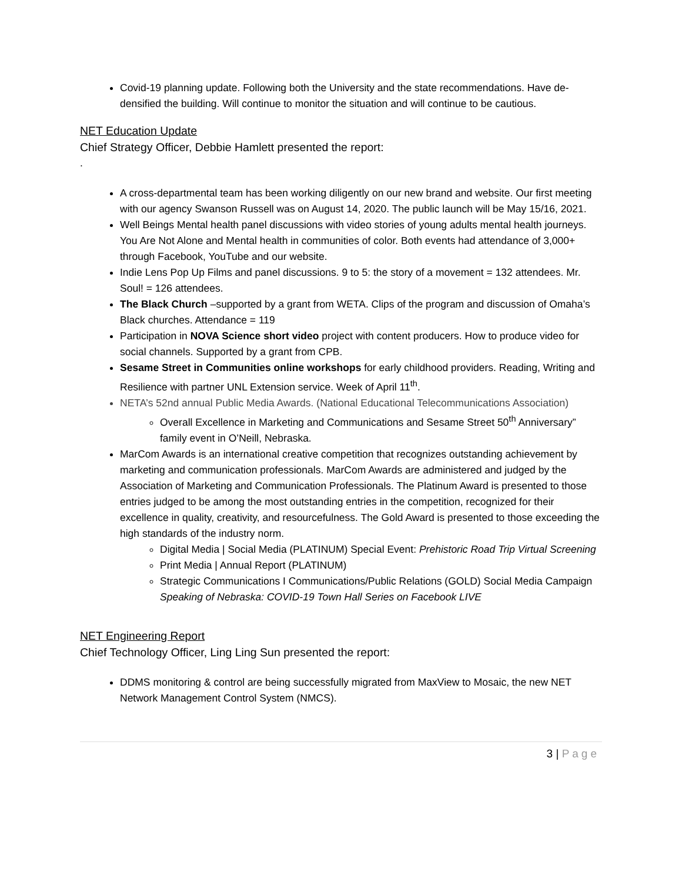Covid-19 planning update. Following both the University and the state recommendations. Have de-densified the building. Will continue to monitor the situation and will continue to be cautious.
NET Education Update
Chief Strategy Officer, Debbie Hamlett presented the report:
.
A cross-departmental team has been working diligently on our new brand and website. Our first meeting with our agency Swanson Russell was on August 14, 2020. The public launch will be May 15/16, 2021.
Well Beings Mental health panel discussions with video stories of young adults mental health journeys. You Are Not Alone and Mental health in communities of color. Both events had attendance of 3,000+ through Facebook, YouTube and our website.
Indie Lens Pop Up Films and panel discussions. 9 to 5: the story of a movement = 132 attendees. Mr. Soul! = 126 attendees.
The Black Church –supported by a grant from WETA. Clips of the program and discussion of Omaha’s Black churches. Attendance = 119
Participation in NOVA Science short video project with content producers. How to produce video for social channels. Supported by a grant from CPB.
Sesame Street in Communities online workshops for early childhood providers. Reading, Writing and Resilience with partner UNL Extension service. Week of April 11<sup>th</sup>.
NETA’s 52nd annual Public Media Awards. (National Educational Telecommunications Association)
Overall Excellence in Marketing and Communications and Sesame Street 50<sup>th</sup> Anniversary” family event in O’Neill, Nebraska.
MarCom Awards is an international creative competition that recognizes outstanding achievement by marketing and communication professionals. MarCom Awards are administered and judged by the Association of Marketing and Communication Professionals. The Platinum Award is presented to those entries judged to be among the most outstanding entries in the competition, recognized for their excellence in quality, creativity, and resourcefulness. The Gold Award is presented to those exceeding the high standards of the industry norm.
Digital Media | Social Media (PLATINUM) Special Event: Prehistoric Road Trip Virtual Screening
Print Media | Annual Report (PLATINUM)
Strategic Communications I Communications/Public Relations (GOLD) Social Media Campaign Speaking of Nebraska: COVID-19 Town Hall Series on Facebook LIVE
NET Engineering Report
Chief Technology Officer, Ling Ling Sun presented the report:
DDMS monitoring & control are being successfully migrated from MaxView to Mosaic, the new NET Network Management Control System (NMCS).
3 | Page